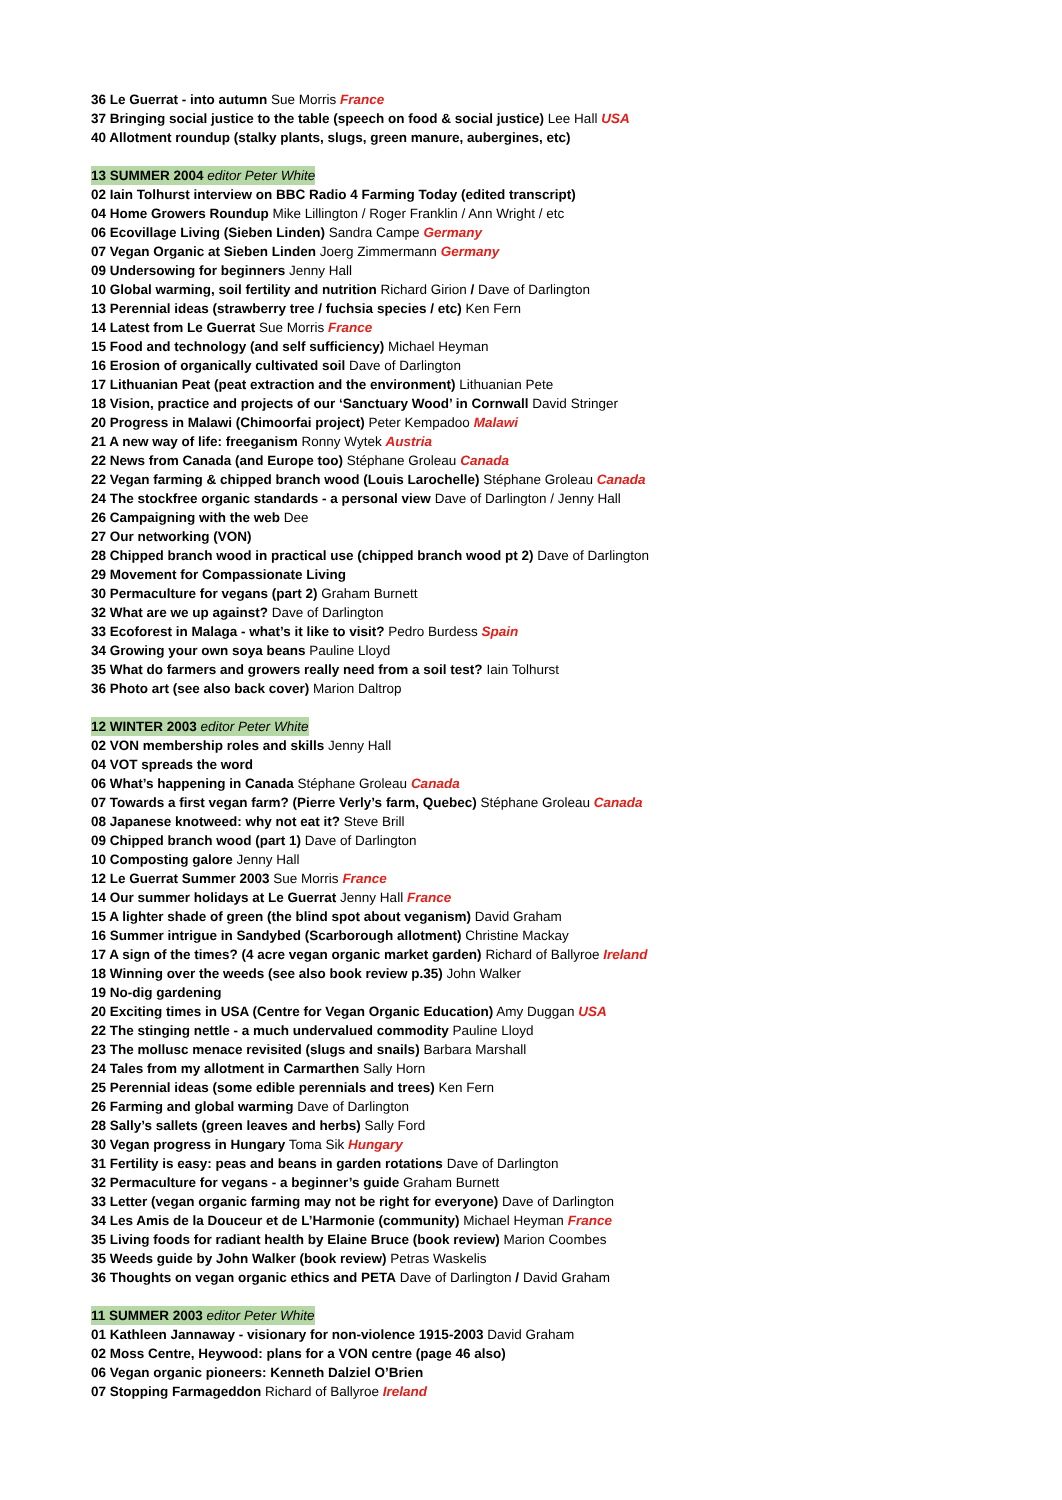36 Le Guerrat - into autumn Sue Morris France
37 Bringing social justice to the table (speech on food & social justice) Lee Hall USA
40 Allotment roundup (stalky plants, slugs, green manure, aubergines, etc)
13 SUMMER 2004 editor Peter White
02 Iain Tolhurst interview on BBC Radio 4 Farming Today (edited transcript)
04 Home Growers Roundup Mike Lillington / Roger Franklin / Ann Wright / etc
06 Ecovillage Living (Sieben Linden) Sandra Campe Germany
07 Vegan Organic at Sieben Linden Joerg Zimmermann Germany
09 Undersowing for beginners Jenny Hall
10 Global warming, soil fertility and nutrition Richard Girion / Dave of Darlington
13 Perennial ideas (strawberry tree / fuchsia species / etc) Ken Fern
14 Latest from Le Guerrat Sue Morris France
15 Food and technology (and self sufficiency) Michael Heyman
16 Erosion of organically cultivated soil Dave of Darlington
17 Lithuanian Peat (peat extraction and the environment) Lithuanian Pete
18 Vision, practice and projects of our ‘Sanctuary Wood’ in Cornwall David Stringer
20 Progress in Malawi (Chimoorfai project) Peter Kempadoo Malawi
21 A new way of life: freeganism Ronny Wytek Austria
22 News from Canada (and Europe too) Stéphane Groleau Canada
22 Vegan farming & chipped branch wood (Louis Larochelle) Stéphane Groleau Canada
24 The stockfree organic standards - a personal view Dave of Darlington / Jenny Hall
26 Campaigning with the web Dee
27 Our networking (VON)
28 Chipped branch wood in practical use (chipped branch wood pt 2) Dave of Darlington
29 Movement for Compassionate Living
30 Permaculture for vegans (part 2) Graham Burnett
32 What are we up against? Dave of Darlington
33 Ecoforest in Malaga - what’s it like to visit? Pedro Burdess Spain
34 Growing your own soya beans Pauline Lloyd
35 What do farmers and growers really need from a soil test? Iain Tolhurst
36 Photo art (see also back cover) Marion Daltrop
12 WINTER 2003 editor Peter White
02 VON membership roles and skills Jenny Hall
04 VOT spreads the word
06 What’s happening in Canada Stéphane Groleau Canada
07 Towards a first vegan farm? (Pierre Verly’s farm, Quebec) Stéphane Groleau Canada
08 Japanese knotweed: why not eat it? Steve Brill
09 Chipped branch wood (part 1) Dave of Darlington
10 Composting galore Jenny Hall
12 Le Guerrat Summer 2003 Sue Morris France
14 Our summer holidays at Le Guerrat Jenny Hall France
15 A lighter shade of green (the blind spot about veganism) David Graham
16 Summer intrigue in Sandybed (Scarborough allotment) Christine Mackay
17 A sign of the times? (4 acre vegan organic market garden) Richard of Ballyroe Ireland
18 Winning over the weeds (see also book review p.35) John Walker
19 No-dig gardening
20 Exciting times in USA (Centre for Vegan Organic Education) Amy Duggan USA
22 The stinging nettle - a much undervalued commodity Pauline Lloyd
23 The mollusc menace revisited (slugs and snails) Barbara Marshall
24 Tales from my allotment in Carmarthen Sally Horn
25 Perennial ideas (some edible perennials and trees) Ken Fern
26 Farming and global warming Dave of Darlington
28 Sally’s sallets (green leaves and herbs) Sally Ford
30 Vegan progress in Hungary Toma Sik Hungary
31 Fertility is easy: peas and beans in garden rotations Dave of Darlington
32 Permaculture for vegans - a beginner’s guide Graham Burnett
33 Letter (vegan organic farming may not be right for everyone) Dave of Darlington
34 Les Amis de la Douceur et de L’Harmonie (community) Michael Heyman France
35 Living foods for radiant health by Elaine Bruce (book review) Marion Coombes
35 Weeds guide by John Walker (book review) Petras Waskelis
36 Thoughts on vegan organic ethics and PETA Dave of Darlington / David Graham
11 SUMMER 2003 editor Peter White
01 Kathleen Jannaway - visionary for non-violence 1915-2003 David Graham
02 Moss Centre, Heywood: plans for a VON centre (page 46 also)
06 Vegan organic pioneers: Kenneth Dalziel O’Brien
07 Stopping Farmageddon Richard of Ballyroe Ireland